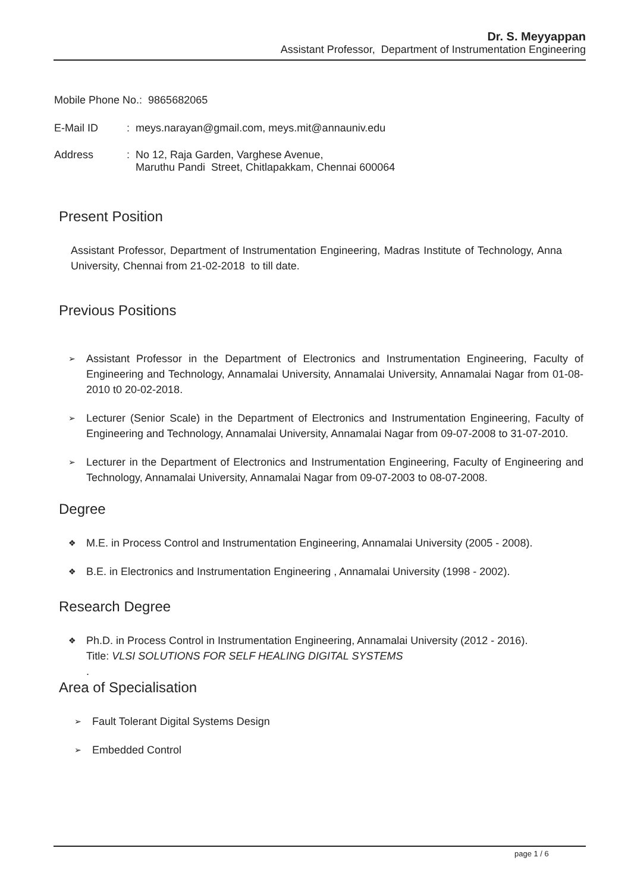Dr. S. Meyyappan
Assistant Professor, Department of Instrumentation Engineering
Mobile Phone No.: 9865682065
E-Mail ID: meys.narayan@gmail.com, meys.mit@annauniv.edu
Address: No 12, Raja Garden, Varghese Avenue,
Maruthu Pandi Street, Chitlapakkam, Chennai 600064
Present Position
Assistant Professor, Department of Instrumentation Engineering, Madras Institute of Technology, Anna University, Chennai from 21-02-2018 to till date.
Previous Positions
➢ Assistant Professor in the Department of Electronics and Instrumentation Engineering, Faculty of Engineering and Technology, Annamalai University, Annamalai University, Annamalai Nagar from 01-08-2010 t0 20-02-2018.
➢ Lecturer (Senior Scale) in the Department of Electronics and Instrumentation Engineering, Faculty of Engineering and Technology, Annamalai University, Annamalai Nagar from 09-07-2008 to 31-07-2010.
➢ Lecturer in the Department of Electronics and Instrumentation Engineering, Faculty of Engineering and Technology, Annamalai University, Annamalai Nagar from 09-07-2003 to 08-07-2008.
Degree
❖ M.E. in Process Control and Instrumentation Engineering, Annamalai University (2005 - 2008).
❖ B.E. in Electronics and Instrumentation Engineering , Annamalai University (1998 - 2002).
Research Degree
❖ Ph.D. in Process Control in Instrumentation Engineering, Annamalai University (2012 - 2016).
Title: VLSI SOLUTIONS FOR SELF HEALING DIGITAL SYSTEMS
.
Area of Specialisation
➢ Fault Tolerant Digital Systems Design
➢ Embedded Control
page 1 / 6